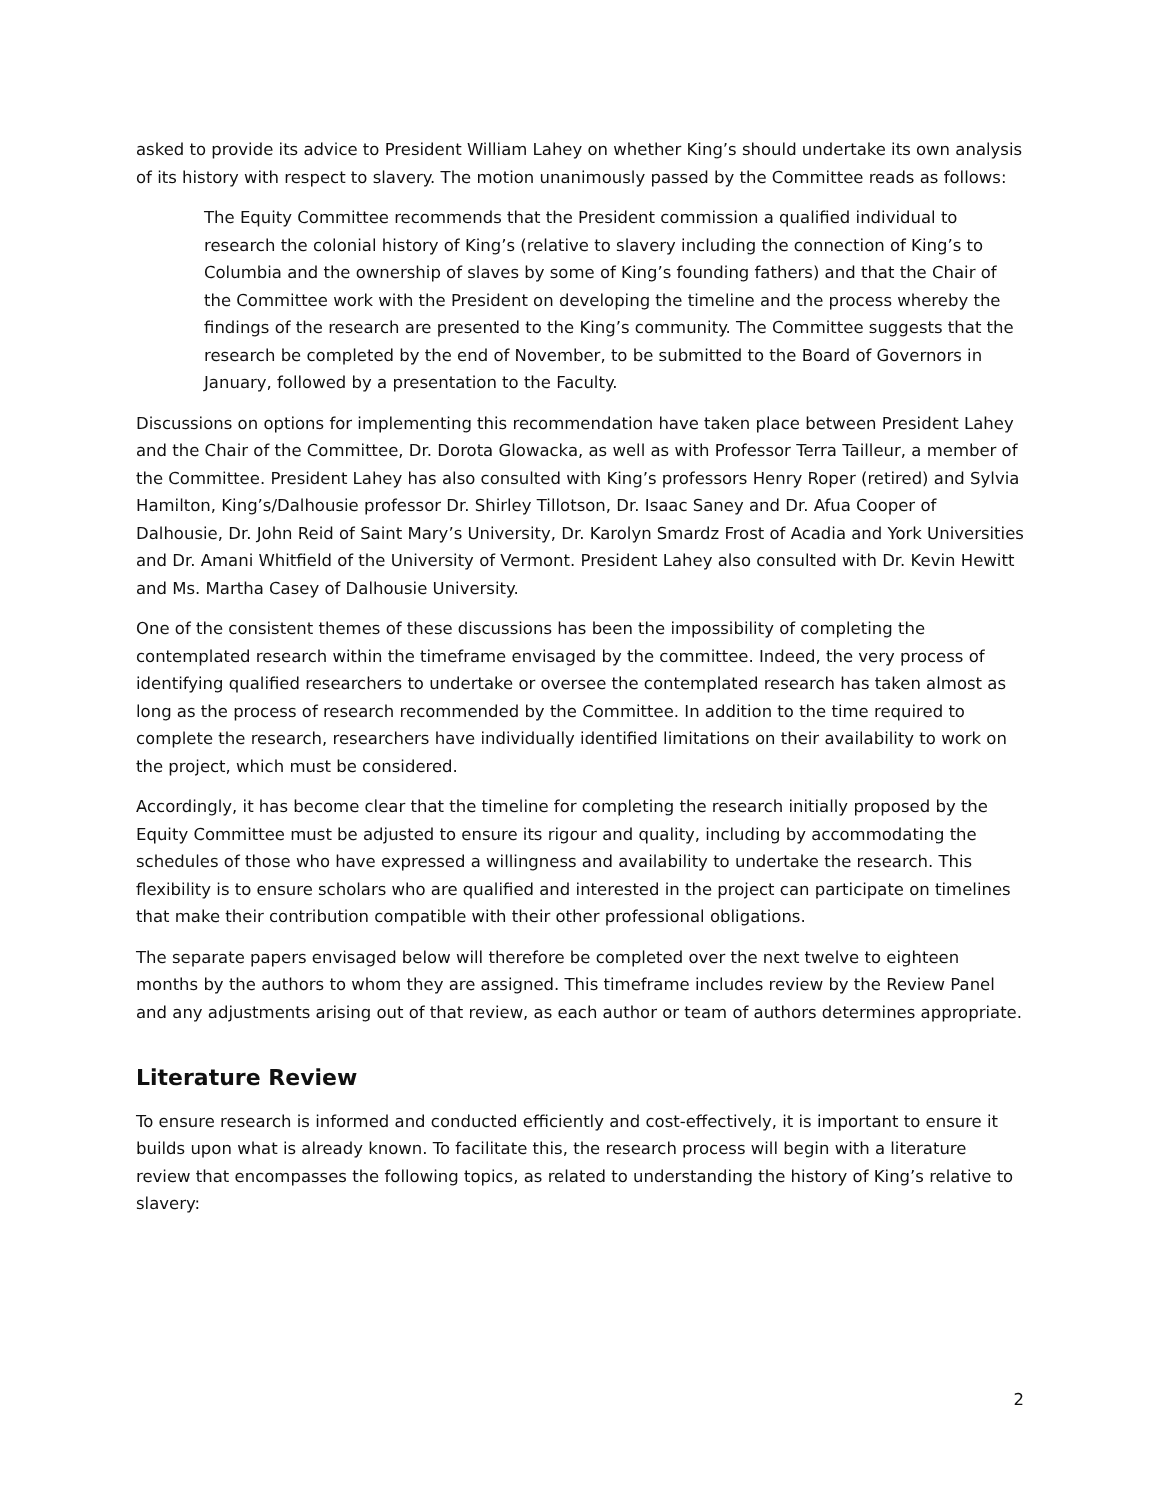asked to provide its advice to President William Lahey on whether King’s should undertake its own analysis of its history with respect to slavery. The motion unanimously passed by the Committee reads as follows:
The Equity Committee recommends that the President commission a qualified individual to research the colonial history of King’s (relative to slavery including the connection of King’s to Columbia and the ownership of slaves by some of King’s founding fathers) and that the Chair of the Committee work with the President on developing the timeline and the process whereby the findings of the research are presented to the King’s community. The Committee suggests that the research be completed by the end of November, to be submitted to the Board of Governors in January, followed by a presentation to the Faculty.
Discussions on options for implementing this recommendation have taken place between President Lahey and the Chair of the Committee, Dr. Dorota Glowacka, as well as with Professor Terra Tailleur, a member of the Committee. President Lahey has also consulted with King’s professors Henry Roper (retired) and Sylvia Hamilton, King’s/Dalhousie professor Dr. Shirley Tillotson, Dr. Isaac Saney and Dr. Afua Cooper of Dalhousie, Dr. John Reid of Saint Mary’s University, Dr. Karolyn Smardz Frost of Acadia and York Universities and Dr. Amani Whitfield of the University of Vermont. President Lahey also consulted with Dr. Kevin Hewitt and Ms. Martha Casey of Dalhousie University.
One of the consistent themes of these discussions has been the impossibility of completing the contemplated research within the timeframe envisaged by the committee. Indeed, the very process of identifying qualified researchers to undertake or oversee the contemplated research has taken almost as long as the process of research recommended by the Committee. In addition to the time required to complete the research, researchers have individually identified limitations on their availability to work on the project, which must be considered.
Accordingly, it has become clear that the timeline for completing the research initially proposed by the Equity Committee must be adjusted to ensure its rigour and quality, including by accommodating the schedules of those who have expressed a willingness and availability to undertake the research. This flexibility is to ensure scholars who are qualified and interested in the project can participate on timelines that make their contribution compatible with their other professional obligations.
The separate papers envisaged below will therefore be completed over the next twelve to eighteen months by the authors to whom they are assigned. This timeframe includes review by the Review Panel and any adjustments arising out of that review, as each author or team of authors determines appropriate.
Literature Review
To ensure research is informed and conducted efficiently and cost-effectively, it is important to ensure it builds upon what is already known. To facilitate this, the research process will begin with a literature review that encompasses the following topics, as related to understanding the history of King’s relative to slavery:
2